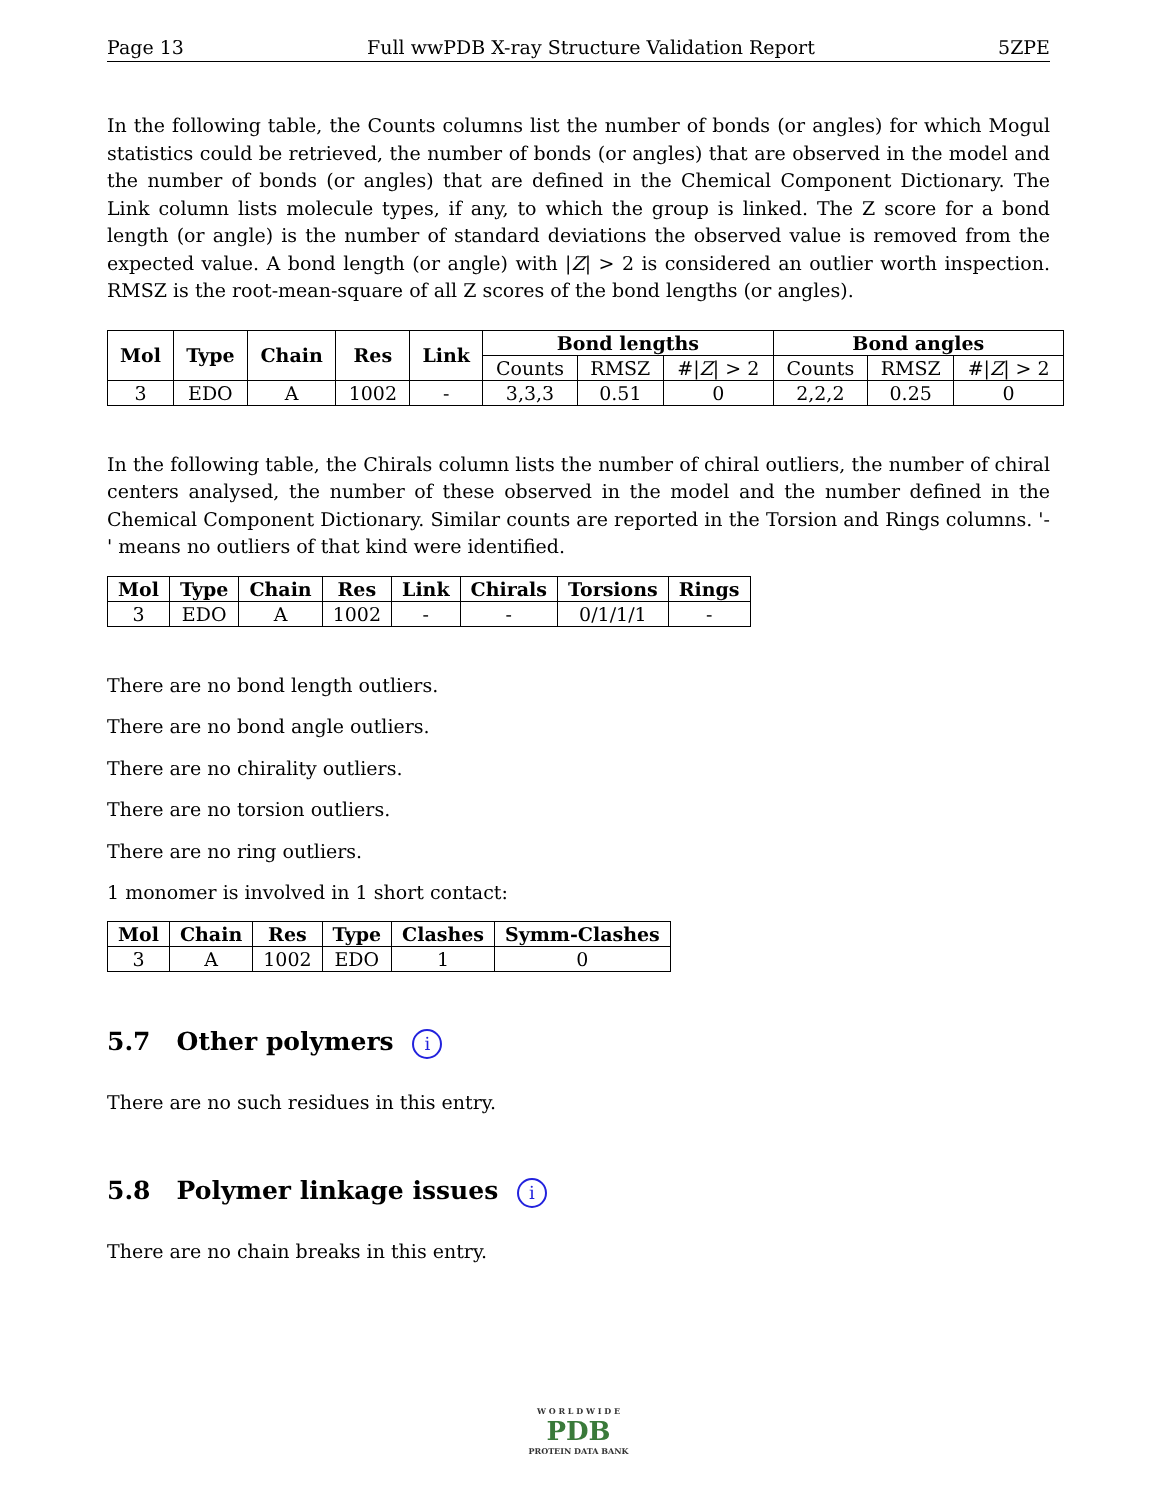Page 13 Full wwPDB X-ray Structure Validation Report 5ZPE
In the following table, the Counts columns list the number of bonds (or angles) for which Mogul statistics could be retrieved, the number of bonds (or angles) that are observed in the model and the number of bonds (or angles) that are defined in the Chemical Component Dictionary. The Link column lists molecule types, if any, to which the group is linked. The Z score for a bond length (or angle) is the number of standard deviations the observed value is removed from the expected value. A bond length (or angle) with |Z| > 2 is considered an outlier worth inspection. RMSZ is the root-mean-square of all Z scores of the bond lengths (or angles).
| Mol | Type | Chain | Res | Link | Bond lengths | | | Bond angles | | |
| --- | --- | --- | --- | --- | --- | --- | --- | --- | --- | --- |
| | | | | | Counts | RMSZ | #/ Z / > 2 | Counts | RMSZ | #/ Z / > 2 |
| 3 | EDO | A | 1002 | - | 3,3,3 | 0.51 | 0 | 2,2,2 | 0.25 | 0 |
In the following table, the Chirals column lists the number of chiral outliers, the number of chiral centers analysed, the number of these observed in the model and the number defined in the Chemical Component Dictionary. Similar counts are reported in the Torsion and Rings columns. '-' means no outliers of that kind were identified.
| Mol | Type | Chain | Res | Link | Chirals | Torsions | Rings |
| --- | --- | --- | --- | --- | --- | --- | --- |
| 3 | EDO | A | 1002 | - | - | 0/1/1/1 | - |
There are no bond length outliers.
There are no bond angle outliers.
There are no chirality outliers.
There are no torsion outliers.
There are no ring outliers.
1 monomer is involved in 1 short contact:
| Mol | Chain | Res | Type | Clashes | Symm-Clashes |
| --- | --- | --- | --- | --- | --- |
| 3 | A | 1002 | EDO | 1 | 0 |
5.7 Other polymers i
There are no such residues in this entry.
5.8 Polymer linkage issues i
There are no chain breaks in this entry.
W O R L D W I D E
PDB
PROTEIN DATA BANK